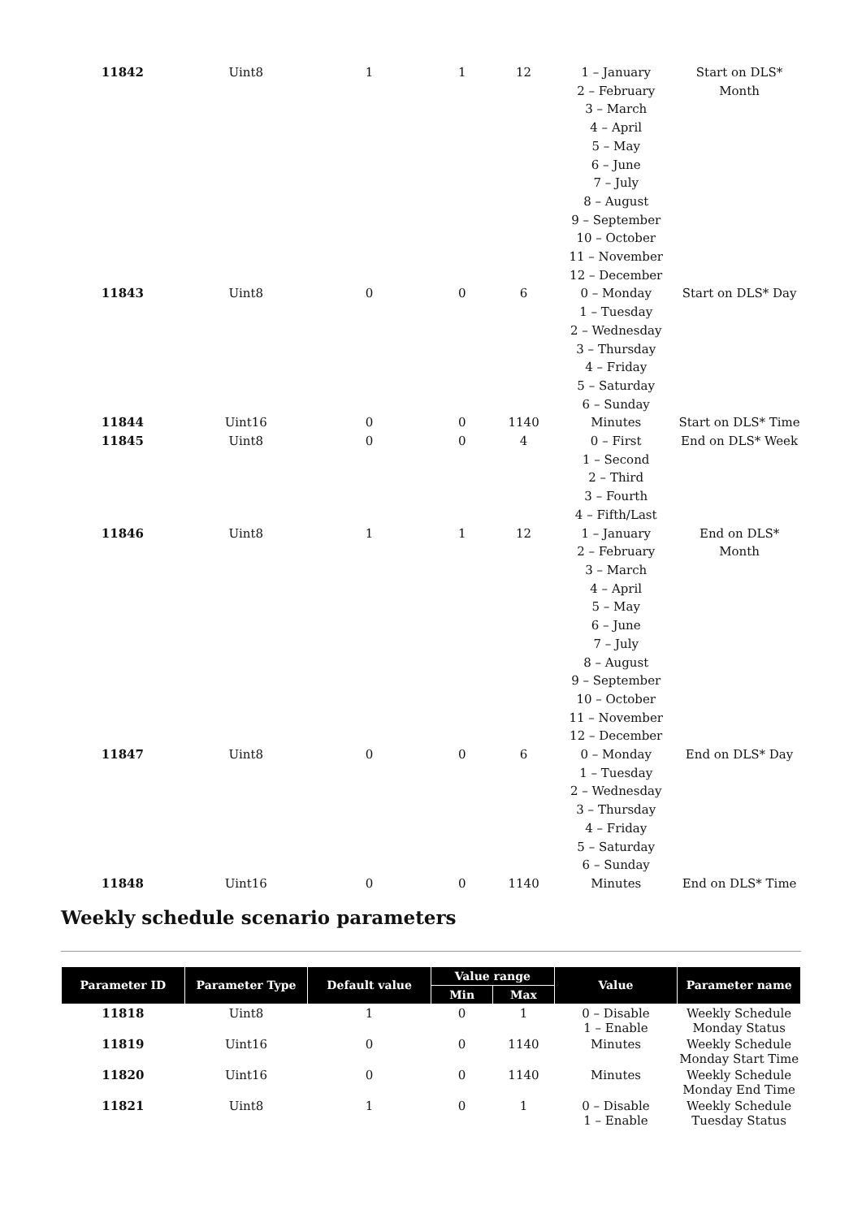| 11842 | Uint8 | 1 | 1 | 12 | 1 – January 2 – February 3 – March 4 – April 5 – May 6 – June 7 – July 8 – August 9 – September 10 – October 11 – November 12 – December | Start on DLS* Month |
| 11843 | Uint8 | 0 | 0 | 6 | 0 – Monday 1 – Tuesday 2 – Wednesday 3 – Thursday 4 – Friday 5 – Saturday 6 – Sunday | Start on DLS* Day |
| 11844 | Uint16 | 0 | 0 | 1140 | Minutes | Start on DLS* Time |
| 11845 | Uint8 | 0 | 0 | 4 | 0 – First 1 – Second 2 – Third 3 – Fourth 4 – Fifth/Last | End on DLS* Week |
| 11846 | Uint8 | 1 | 1 | 12 | 1 – January 2 – February 3 – March 4 – April 5 – May 6 – June 7 – July 8 – August 9 – September 10 – October 11 – November 12 – December | End on DLS* Month |
| 11847 | Uint8 | 0 | 0 | 6 | 0 – Monday 1 – Tuesday 2 – Wednesday 3 – Thursday 4 – Friday 5 – Saturday 6 – Sunday | End on DLS* Day |
| 11848 | Uint16 | 0 | 0 | 1140 | Minutes | End on DLS* Time |
Weekly schedule scenario parameters
| Parameter ID | Parameter Type | Default value | Value range | | Value | Parameter name |
| --- | --- | --- | --- | --- | --- | --- |
| | | | Min | Max | | |
| 11818 | Uint8 | 1 | 0 | 1 | 0 – Disable 1 – Enable | Weekly Schedule Monday Status |
| 11819 | Uint16 | 0 | 0 | 1140 | Minutes | Weekly Schedule Monday Start Time |
| 11820 | Uint16 | 0 | 0 | 1140 | Minutes | Weekly Schedule Monday End Time |
| 11821 | Uint8 | 1 | 0 | 1 | 0 – Disable 1 – Enable | Weekly Schedule Tuesday Status |